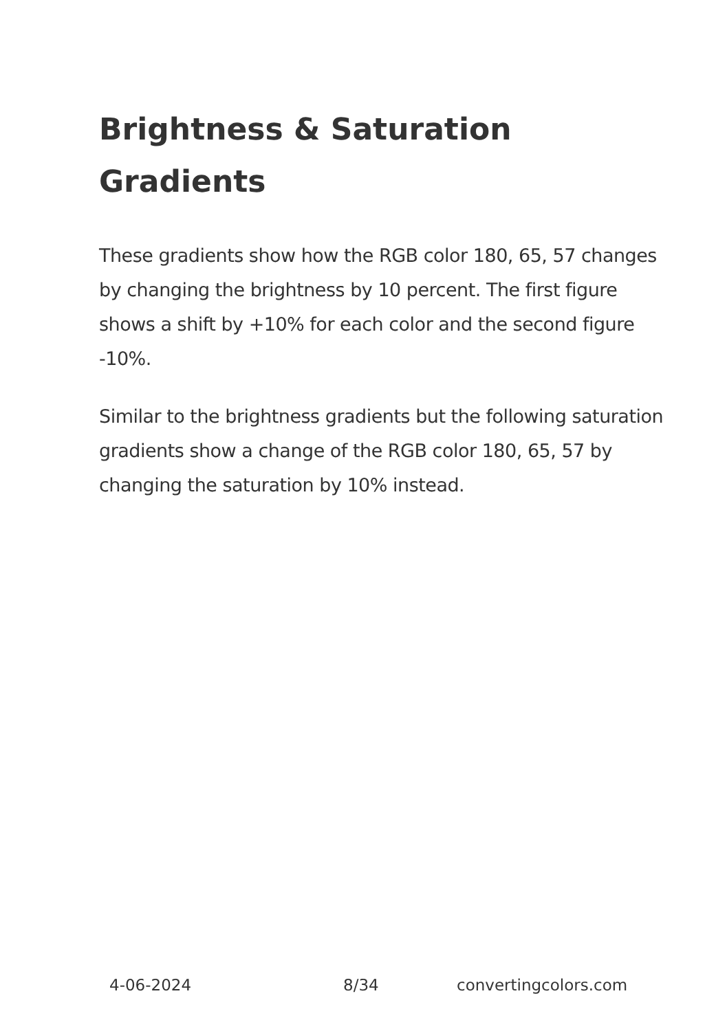Brightness & Saturation Gradients
These gradients show how the RGB color 180, 65, 57 changes by changing the brightness by 10 percent. The first figure shows a shift by +10% for each color and the second figure -10%.
Similar to the brightness gradients but the following saturation gradients show a change of the RGB color 180, 65, 57 by changing the saturation by 10% instead.
4-06-2024 8/34 convertingcolors.com